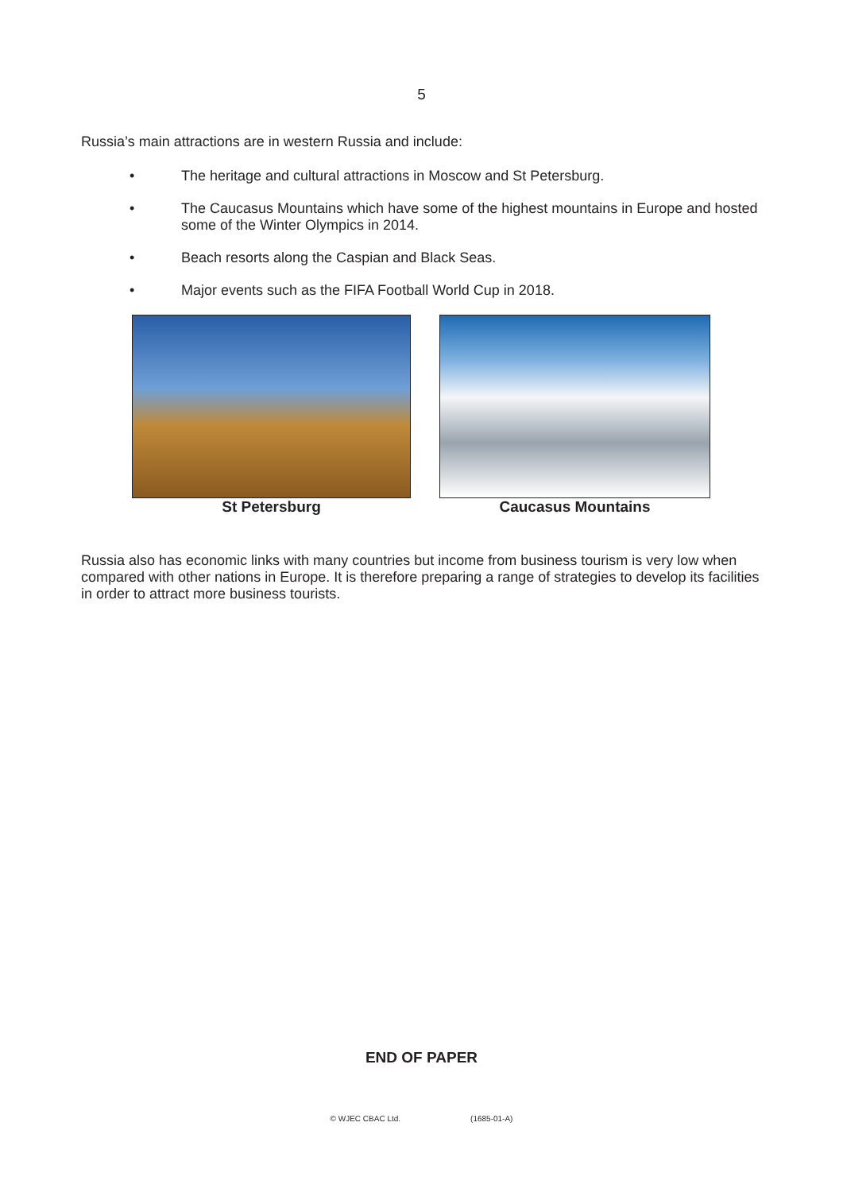5
Russia’s main attractions are in western Russia and include:
• The heritage and cultural attractions in Moscow and St Petersburg.
• The Caucasus Mountains which have some of the highest mountains in Europe and hosted some of the Winter Olympics in 2014.
• Beach resorts along the Caspian and Black Seas.
• Major events such as the FIFA Football World Cup in 2018.
St Petersburg Caucasus Mountains
Russia also has economic links with many countries but income from business tourism is very low when compared with other nations in Europe. It is therefore preparing a range of strategies to develop its facilities in order to attract more business tourists.
END OF PAPER
© WJEC CBAC Ltd. (1685-01-A)